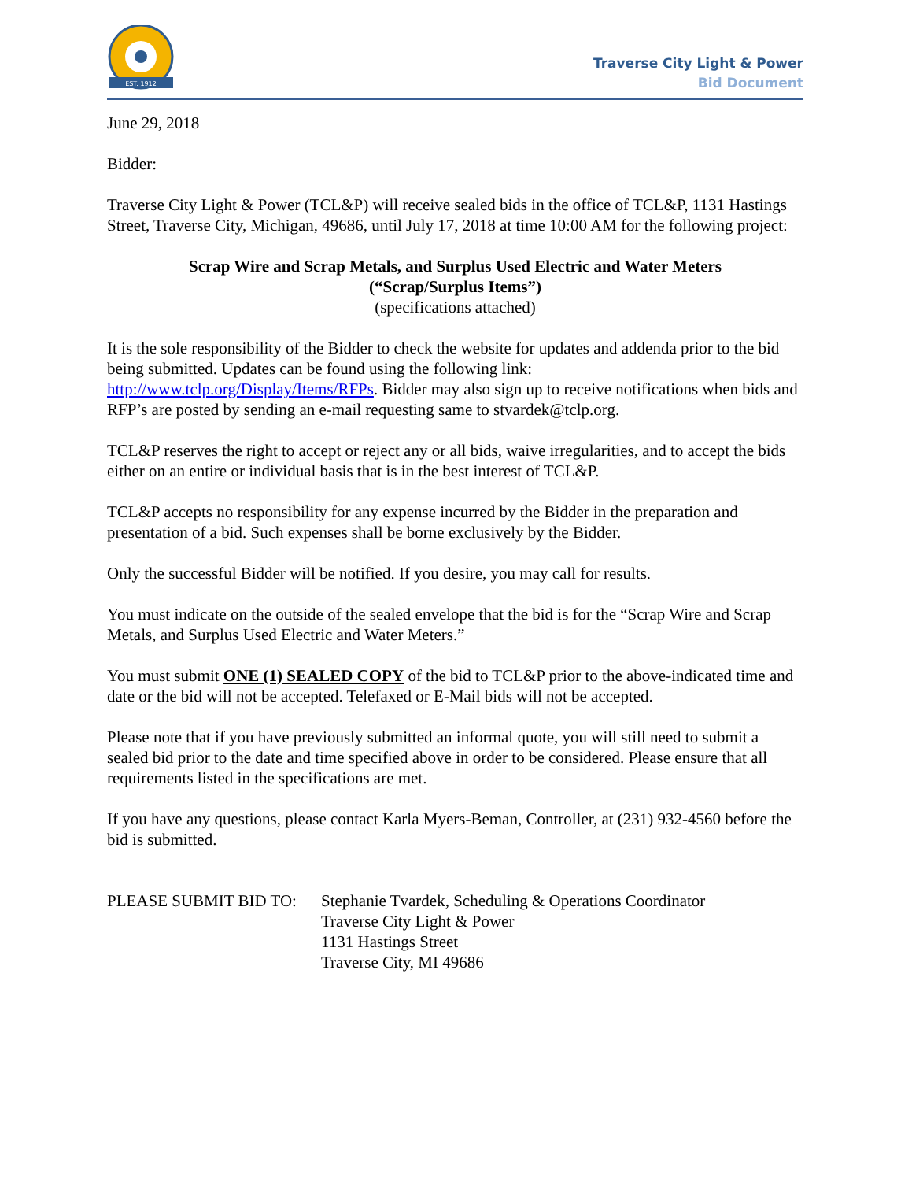EST. 1912
Traverse City Light & Power
Bid Document
June 29, 2018
Bidder:
Traverse City Light & Power (TCL&P) will receive sealed bids in the office of TCL&P, 1131 Hastings Street, Traverse City, Michigan, 49686, until July 17, 2018 at time 10:00 AM for the following project:
Scrap Wire and Scrap Metals, and Surplus Used Electric and Water Meters
(“Scrap/Surplus Items”)
(specifications attached)
It is the sole responsibility of the Bidder to check the website for updates and addenda prior to the bid being submitted. Updates can be found using the following link: http://www.tclp.org/Display/Items/RFPs. Bidder may also sign up to receive notifications when bids and RFP’s are posted by sending an e-mail requesting same to stvardek@tclp.org.
TCL&P reserves the right to accept or reject any or all bids, waive irregularities, and to accept the bids either on an entire or individual basis that is in the best interest of TCL&P.
TCL&P accepts no responsibility for any expense incurred by the Bidder in the preparation and presentation of a bid. Such expenses shall be borne exclusively by the Bidder.
Only the successful Bidder will be notified. If you desire, you may call for results.
You must indicate on the outside of the sealed envelope that the bid is for the “Scrap Wire and Scrap Metals, and Surplus Used Electric and Water Meters.”
You must submit ONE (1) SEALED COPY of the bid to TCL&P prior to the above-indicated time and date or the bid will not be accepted. Telefaxed or E-Mail bids will not be accepted.
Please note that if you have previously submitted an informal quote, you will still need to submit a sealed bid prior to the date and time specified above in order to be considered. Please ensure that all requirements listed in the specifications are met.
If you have any questions, please contact Karla Myers-Beman, Controller, at (231) 932-4560 before the bid is submitted.
PLEASE SUBMIT BID TO: Stephanie Tvardek, Scheduling & Operations Coordinator
Traverse City Light & Power
1131 Hastings Street
Traverse City, MI 49686